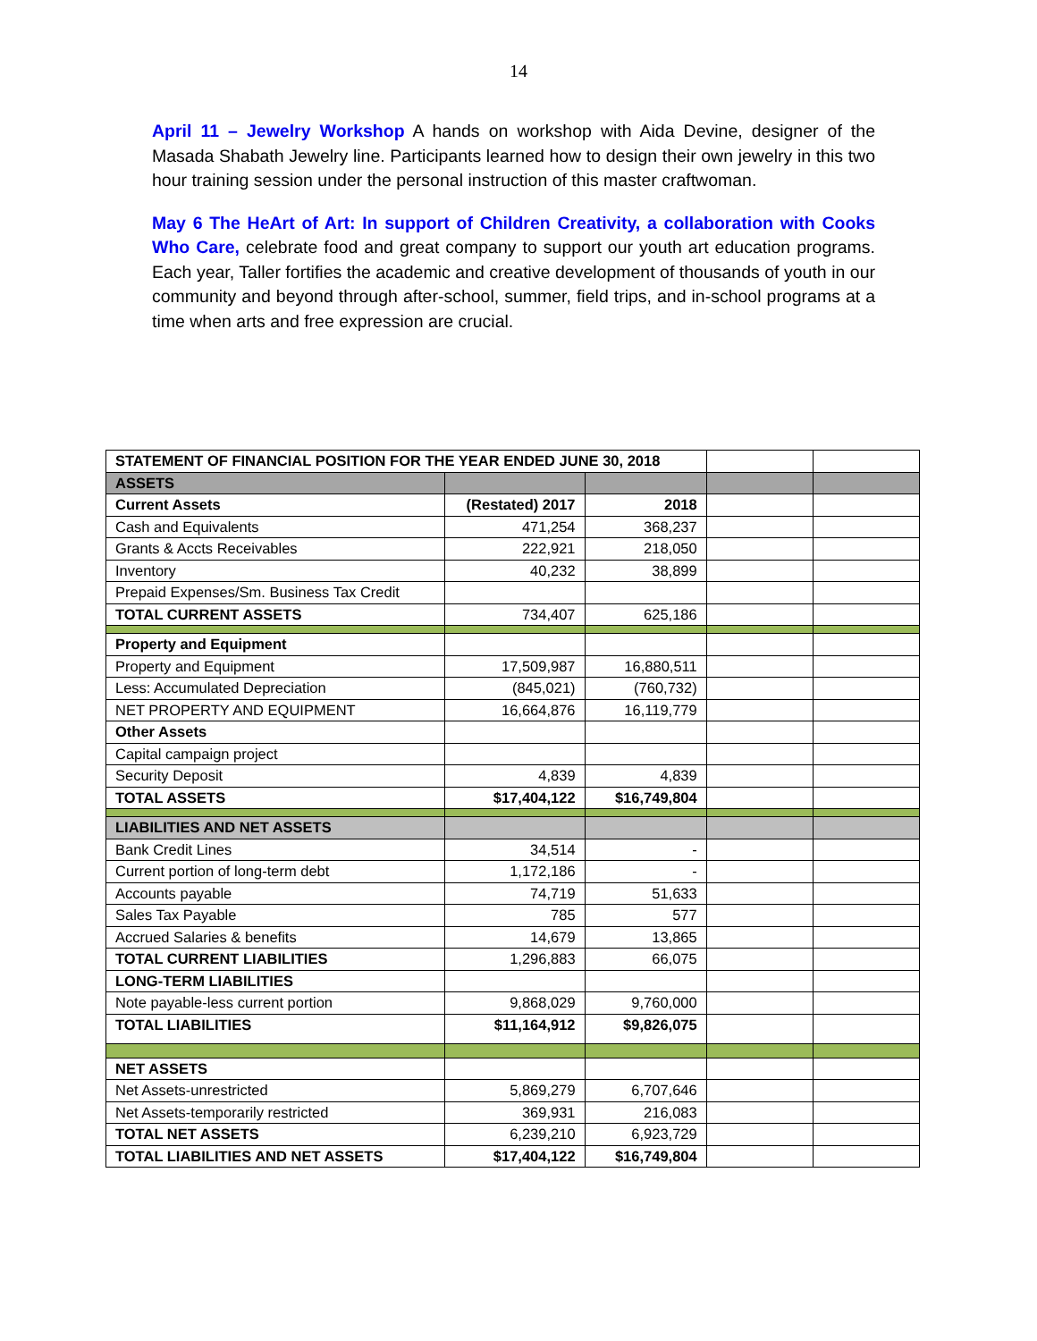14
April 11 – Jewelry Workshop A hands on workshop with Aida Devine, designer of the Masada Shabath Jewelry line. Participants learned how to design their own jewelry in this two hour training session under the personal instruction of this master craftwoman.
May 6 The HeArt of Art: In support of Children Creativity, a collaboration with Cooks Who Care, celebrate food and great company to support our youth art education programs. Each year, Taller fortifies the academic and creative development of thousands of youth in our community and beyond through after-school, summer, field trips, and in-school programs at a time when arts and free expression are crucial.
| STATEMENT OF FINANCIAL POSITION FOR THE YEAR ENDED JUNE 30, 2018 | | | | |
| ASSETS | | | | |
| Current Assets | (Restated) 2017 | 2018 | | |
| Cash and Equivalents | 471,254 | 368,237 | | |
| Grants & Accts Receivables | 222,921 | 218,050 | | |
| Inventory | 40,232 | 38,899 | | |
| Prepaid Expenses/Sm. Business Tax Credit | | | | |
| TOTAL CURRENT ASSETS | 734,407 | 625,186 | | |
| Property and Equipment | | | | |
| Property and Equipment | 17,509,987 | 16,880,511 | | |
| Less: Accumulated Depreciation | (845,021) | (760,732) | | |
| NET PROPERTY AND EQUIPMENT | 16,664,876 | 16,119,779 | | |
| Other Assets | | | | |
| Capital campaign project | | | | |
| Security Deposit | 4,839 | 4,839 | | |
| TOTAL ASSETS | $17,404,122 | $16,749,804 | | |
| LIABILITIES AND NET ASSETS | | | | |
| Bank Credit Lines | 34,514 | - | | |
| Current portion of long-term debt | 1,172,186 | - | | |
| Accounts payable | 74,719 | 51,633 | | |
| Sales Tax Payable | 785 | 577 | | |
| Accrued Salaries & benefits | 14,679 | 13,865 | | |
| TOTAL CURRENT LIABILITIES | 1,296,883 | 66,075 | | |
| LONG-TERM LIABILITIES | | | | |
| Note payable-less current portion | 9,868,029 | 9,760,000 | | |
| TOTAL LIABILITIES | $11,164,912 | $9,826,075 | | |
| NET ASSETS | | | | |
| Net Assets-unrestricted | 5,869,279 | 6,707,646 | | |
| Net Assets-temporarily restricted | 369,931 | 216,083 | | |
| TOTAL NET ASSETS | 6,239,210 | 6,923,729 | | |
| TOTAL LIABILITIES AND NET ASSETS | $17,404,122 | $16,749,804 | | |